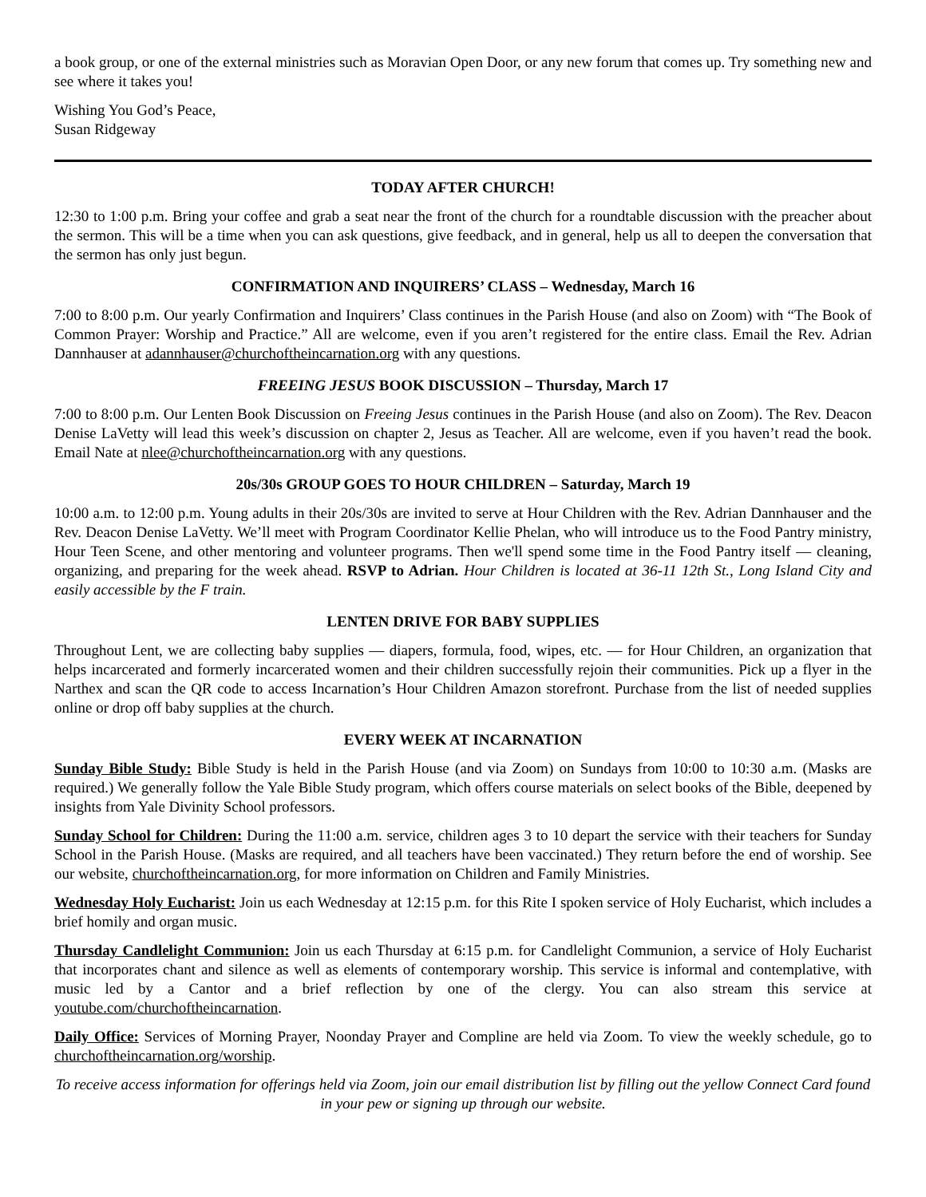a book group, or one of the external ministries such as Moravian Open Door, or any new forum that comes up. Try something new and see where it takes you!
Wishing You God’s Peace,
Susan Ridgeway
TODAY AFTER CHURCH!
12:30 to 1:00 p.m. Bring your coffee and grab a seat near the front of the church for a roundtable discussion with the preacher about the sermon. This will be a time when you can ask questions, give feedback, and in general, help us all to deepen the conversation that the sermon has only just begun.
CONFIRMATION AND INQUIRERS’ CLASS – Wednesday, March 16
7:00 to 8:00 p.m. Our yearly Confirmation and Inquirers’ Class continues in the Parish House (and also on Zoom) with “The Book of Common Prayer: Worship and Practice.” All are welcome, even if you aren’t registered for the entire class. Email the Rev. Adrian Dannhauser at adannhauser@churchoftheincarnation.org with any questions.
FREEING JESUS BOOK DISCUSSION – Thursday, March 17
7:00 to 8:00 p.m. Our Lenten Book Discussion on Freeing Jesus continues in the Parish House (and also on Zoom). The Rev. Deacon Denise LaVetty will lead this week’s discussion on chapter 2, Jesus as Teacher. All are welcome, even if you haven’t read the book. Email Nate at nlee@churchoftheincarnation.org with any questions.
20s/30s GROUP GOES TO HOUR CHILDREN – Saturday, March 19
10:00 a.m. to 12:00 p.m. Young adults in their 20s/30s are invited to serve at Hour Children with the Rev. Adrian Dannhauser and the Rev. Deacon Denise LaVetty. We’ll meet with Program Coordinator Kellie Phelan, who will introduce us to the Food Pantry ministry, Hour Teen Scene, and other mentoring and volunteer programs. Then we'll spend some time in the Food Pantry itself — cleaning, organizing, and preparing for the week ahead. RSVP to Adrian. Hour Children is located at 36-11 12th St., Long Island City and easily accessible by the F train.
LENTEN DRIVE FOR BABY SUPPLIES
Throughout Lent, we are collecting baby supplies — diapers, formula, food, wipes, etc. — for Hour Children, an organization that helps incarcerated and formerly incarcerated women and their children successfully rejoin their communities. Pick up a flyer in the Narthex and scan the QR code to access Incarnation’s Hour Children Amazon storefront. Purchase from the list of needed supplies online or drop off baby supplies at the church.
EVERY WEEK AT INCARNATION
Sunday Bible Study: Bible Study is held in the Parish House (and via Zoom) on Sundays from 10:00 to 10:30 a.m. (Masks are required.) We generally follow the Yale Bible Study program, which offers course materials on select books of the Bible, deepened by insights from Yale Divinity School professors.
Sunday School for Children: During the 11:00 a.m. service, children ages 3 to 10 depart the service with their teachers for Sunday School in the Parish House. (Masks are required, and all teachers have been vaccinated.) They return before the end of worship. See our website, churchoftheincarnation.org, for more information on Children and Family Ministries.
Wednesday Holy Eucharist: Join us each Wednesday at 12:15 p.m. for this Rite I spoken service of Holy Eucharist, which includes a brief homily and organ music.
Thursday Candlelight Communion: Join us each Thursday at 6:15 p.m. for Candlelight Communion, a service of Holy Eucharist that incorporates chant and silence as well as elements of contemporary worship. This service is informal and contemplative, with music led by a Cantor and a brief reflection by one of the clergy. You can also stream this service at youtube.com/churchoftheincarnation.
Daily Office: Services of Morning Prayer, Noonday Prayer and Compline are held via Zoom. To view the weekly schedule, go to churchoftheincarnation.org/worship.
To receive access information for offerings held via Zoom, join our email distribution list by filling out the yellow Connect Card found in your pew or signing up through our website.